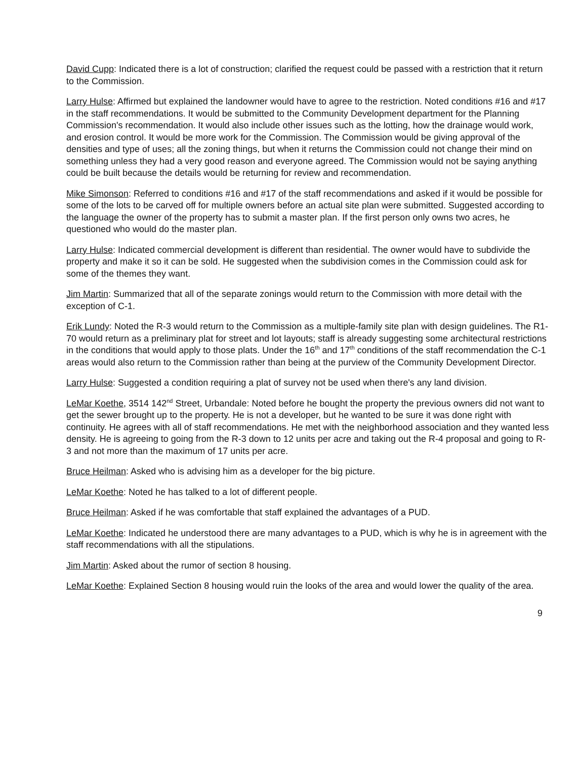David Cupp: Indicated there is a lot of construction; clarified the request could be passed with a restriction that it return to the Commission.
Larry Hulse: Affirmed but explained the landowner would have to agree to the restriction. Noted conditions #16 and #17 in the staff recommendations. It would be submitted to the Community Development department for the Planning Commission's recommendation. It would also include other issues such as the lotting, how the drainage would work, and erosion control. It would be more work for the Commission. The Commission would be giving approval of the densities and type of uses; all the zoning things, but when it returns the Commission could not change their mind on something unless they had a very good reason and everyone agreed. The Commission would not be saying anything could be built because the details would be returning for review and recommendation.
Mike Simonson: Referred to conditions #16 and #17 of the staff recommendations and asked if it would be possible for some of the lots to be carved off for multiple owners before an actual site plan were submitted. Suggested according to the language the owner of the property has to submit a master plan. If the first person only owns two acres, he questioned who would do the master plan.
Larry Hulse: Indicated commercial development is different than residential. The owner would have to subdivide the property and make it so it can be sold. He suggested when the subdivision comes in the Commission could ask for some of the themes they want.
Jim Martin: Summarized that all of the separate zonings would return to the Commission with more detail with the exception of C-1.
Erik Lundy: Noted the R-3 would return to the Commission as a multiple-family site plan with design guidelines. The R1-70 would return as a preliminary plat for street and lot layouts; staff is already suggesting some architectural restrictions in the conditions that would apply to those plats. Under the 16<sup>th</sup> and 17<sup>th</sup> conditions of the staff recommendation the C-1 areas would also return to the Commission rather than being at the purview of the Community Development Director.
Larry Hulse: Suggested a condition requiring a plat of survey not be used when there's any land division.
LeMar Koethe, 3514 142<sup>nd</sup> Street, Urbandale: Noted before he bought the property the previous owners did not want to get the sewer brought up to the property. He is not a developer, but he wanted to be sure it was done right with continuity. He agrees with all of staff recommendations. He met with the neighborhood association and they wanted less density. He is agreeing to going from the R-3 down to 12 units per acre and taking out the R-4 proposal and going to R-3 and not more than the maximum of 17 units per acre.
Bruce Heilman: Asked who is advising him as a developer for the big picture.
LeMar Koethe: Noted he has talked to a lot of different people.
Bruce Heilman: Asked if he was comfortable that staff explained the advantages of a PUD.
LeMar Koethe: Indicated he understood there are many advantages to a PUD, which is why he is in agreement with the staff recommendations with all the stipulations.
Jim Martin: Asked about the rumor of section 8 housing.
LeMar Koethe: Explained Section 8 housing would ruin the looks of the area and would lower the quality of the area.
9